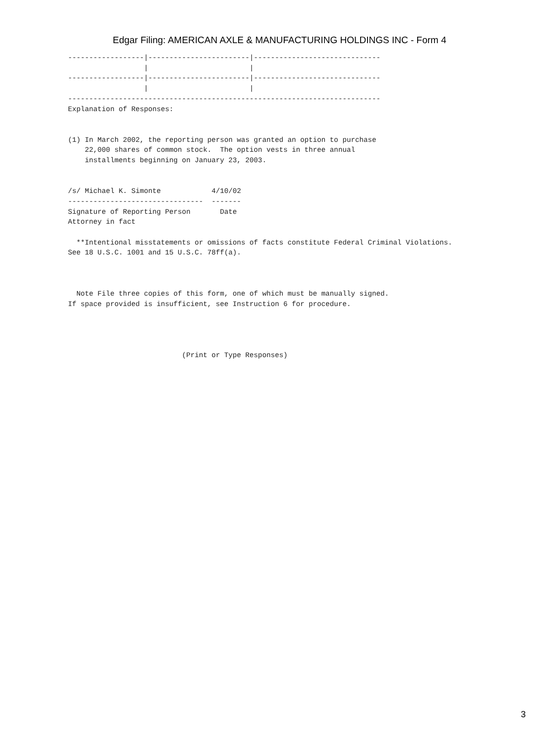Edgar Filing: AMERICAN AXLE & MANUFACTURING HOLDINGS INC - Form 4
------------------|------------------------|------------------------------
                  |                        |
------------------|------------------------|------------------------------
                  |                        |
--------------------------------------------------------------------------
Explanation of Responses:


(1) In March 2002, the reporting person was granted an option to purchase
    22,000 shares of common stock.  The option vests in three annual
    installments beginning on January 23, 2003.


/s/ Michael K. Simonte            4/10/02
--------------------------------  -------
Signature of Reporting Person       Date
Attorney in fact

  **Intentional misstatements or omissions of facts constitute Federal Criminal Violations.
See 18 U.S.C. 1001 and 15 U.S.C. 78ff(a).



  Note File three copies of this form, one of which must be manually signed.
If space provided is insufficient, see Instruction 6 for procedure.




                           (Print or Type Responses)
3